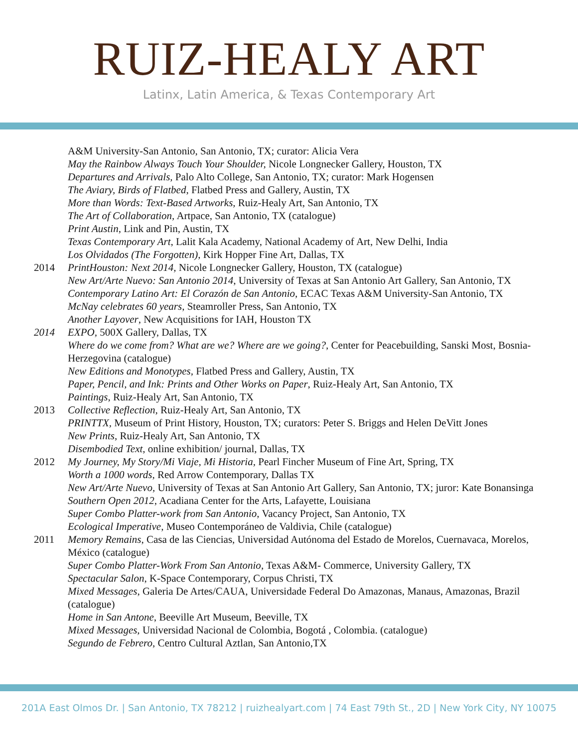RUIZ-HEALY ART
Latinx, Latin America, & Texas Contemporary Art
A&M University-San Antonio, San Antonio, TX; curator: Alicia Vera
May the Rainbow Always Touch Your Shoulder, Nicole Longnecker Gallery, Houston, TX
Departures and Arrivals, Palo Alto College, San Antonio, TX; curator: Mark Hogensen
The Aviary, Birds of Flatbed, Flatbed Press and Gallery, Austin, TX
More than Words: Text-Based Artworks, Ruiz-Healy Art, San Antonio, TX
The Art of Collaboration, Artpace, San Antonio, TX (catalogue)
Print Austin, Link and Pin, Austin, TX
Texas Contemporary Art, Lalit Kala Academy, National Academy of Art, New Delhi, India
Los Olvidados (The Forgotten), Kirk Hopper Fine Art, Dallas, TX
2014 PrintHouston: Next 2014, Nicole Longnecker Gallery, Houston, TX (catalogue)
New Art/Arte Nuevo: San Antonio 2014, University of Texas at San Antonio Art Gallery, San Antonio, TX
Contemporary Latino Art: El Corazón de San Antonio, ECAC Texas A&M University-San Antonio, TX
McNay celebrates 60 years, Steamroller Press, San Antonio, TX
Another Layover, New Acquisitions for IAH, Houston TX
2014 EXPO, 500X Gallery, Dallas, TX
Where do we come from? What are we? Where are we going?, Center for Peacebuilding, Sanski Most, Bosnia-Herzegovina (catalogue)
New Editions and Monotypes, Flatbed Press and Gallery, Austin, TX
Paper, Pencil, and Ink: Prints and Other Works on Paper, Ruiz-Healy Art, San Antonio, TX
Paintings, Ruiz-Healy Art, San Antonio, TX
2013 Collective Reflection, Ruiz-Healy Art, San Antonio, TX
PRINTTX, Museum of Print History, Houston, TX; curators: Peter S. Briggs and Helen DeVitt Jones
New Prints, Ruiz-Healy Art, San Antonio, TX
Disembodied Text, online exhibition/ journal, Dallas, TX
2012 My Journey, My Story/Mi Viaje, Mi Historia, Pearl Fincher Museum of Fine Art, Spring, TX
Worth a 1000 words, Red Arrow Contemporary, Dallas TX
New Art/Arte Nuevo, University of Texas at San Antonio Art Gallery, San Antonio, TX; juror: Kate Bonansinga
Southern Open 2012, Acadiana Center for the Arts, Lafayette, Louisiana
Super Combo Platter-work from San Antonio, Vacancy Project, San Antonio, TX
Ecological Imperative, Museo Contemporáneo de Valdivia, Chile (catalogue)
2011 Memory Remains, Casa de las Ciencias, Universidad Autónoma del Estado de Morelos, Cuernavaca, Morelos, México (catalogue)
Super Combo Platter-Work From San Antonio, Texas A&M- Commerce, University Gallery, TX
Spectacular Salon, K-Space Contemporary, Corpus Christi, TX
Mixed Messages, Galeria De Artes/CAUA, Universidade Federal Do Amazonas, Manaus, Amazonas, Brazil (catalogue)
Home in San Antone, Beeville Art Museum, Beeville, TX
Mixed Messages, Universidad Nacional de Colombia, Bogotá , Colombia. (catalogue)
Segundo de Febrero, Centro Cultural Aztlan, San Antonio,TX
201A East Olmos Dr. | San Antonio, TX 78212 | ruizhealyart.com | 74 East 79th St., 2D | New York City, NY 10075